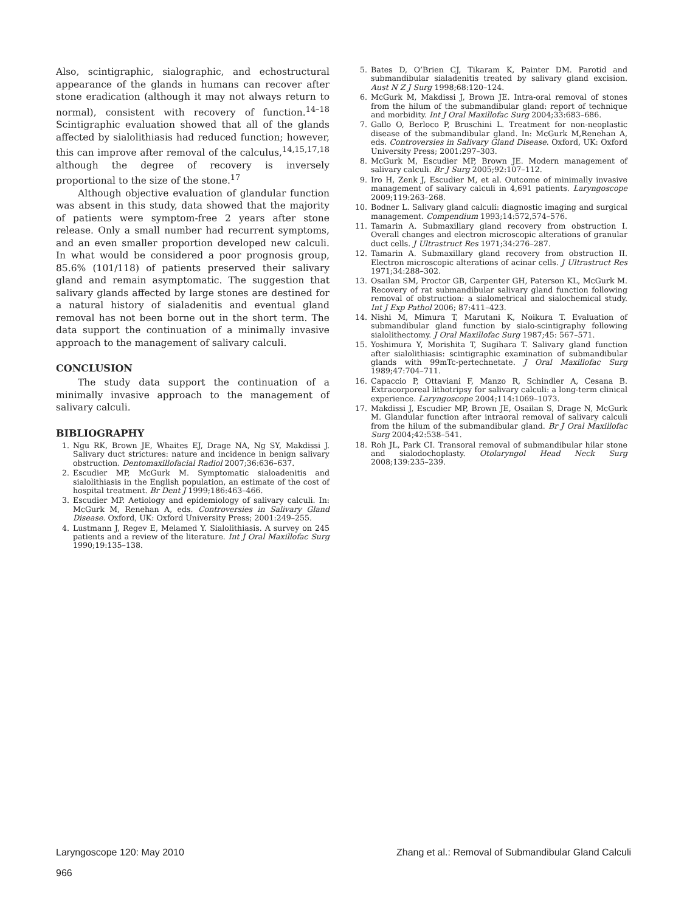Also, scintigraphic, sialographic, and echostructural appearance of the glands in humans can recover after stone eradication (although it may not always return to normal), consistent with recovery of function.<sup>14–18</sup> Scintigraphic evaluation showed that all of the glands affected by sialolithiasis had reduced function; however, this can improve after removal of the calculus,<sup>14,15,17,18</sup> although the degree of recovery is inversely proportional to the size of the stone.<sup>17</sup>
Although objective evaluation of glandular function was absent in this study, data showed that the majority of patients were symptom-free 2 years after stone release. Only a small number had recurrent symptoms, and an even smaller proportion developed new calculi. In what would be considered a poor prognosis group, 85.6% (101/118) of patients preserved their salivary gland and remain asymptomatic. The suggestion that salivary glands affected by large stones are destined for a natural history of sialadenitis and eventual gland removal has not been borne out in the short term. The data support the continuation of a minimally invasive approach to the management of salivary calculi.
CONCLUSION
The study data support the continuation of a minimally invasive approach to the management of salivary calculi.
BIBLIOGRAPHY
1. Ngu RK, Brown JE, Whaites EJ, Drage NA, Ng SY, Makdissi J. Salivary duct strictures: nature and incidence in benign salivary obstruction. Dentomaxillofacial Radiol 2007;36:636–637.
2. Escudier MP, McGurk M. Symptomatic sialoadenitis and sialolithiasis in the English population, an estimate of the cost of hospital treatment. Br Dent J 1999;186:463–466.
3. Escudier MP. Aetiology and epidemiology of salivary calculi. In: McGurk M, Renehan A, eds. Controversies in Salivary Gland Disease. Oxford, UK: Oxford University Press; 2001:249–255.
4. Lustmann J, Regev E, Melamed Y. Sialolithiasis. A survey on 245 patients and a review of the literature. Int J Oral Maxillofac Surg 1990;19:135–138.
5. Bates D, O’Brien CJ, Tikaram K, Painter DM. Parotid and submandibular sialadenitis treated by salivary gland excision. Aust N Z J Surg 1998;68:120–124.
6. McGurk M, Makdissi J, Brown JE. Intra-oral removal of stones from the hilum of the submandibular gland: report of technique and morbidity. Int J Oral Maxillofac Surg 2004;33:683–686.
7. Gallo O, Berloco P, Bruschini L. Treatment for non-neoplastic disease of the submandibular gland. In: McGurk M,Renehan A, eds. Controversies in Salivary Gland Disease. Oxford, UK: Oxford University Press; 2001:297–303.
8. McGurk M, Escudier MP, Brown JE. Modern management of salivary calculi. Br J Surg 2005;92:107–112.
9. Iro H, Zenk J, Escudier M, et al. Outcome of minimally invasive management of salivary calculi in 4,691 patients. Laryngoscope 2009;119:263–268.
10. Bodner L. Salivary gland calculi: diagnostic imaging and surgical management. Compendium 1993;14:572,574–576.
11. Tamarin A. Submaxillary gland recovery from obstruction I. Overall changes and electron microscopic alterations of granular duct cells. J Ultrastruct Res 1971;34:276–287.
12. Tamarin A. Submaxillary gland recovery from obstruction II. Electron microscopic alterations of acinar cells. J Ultrastruct Res 1971;34:288–302.
13. Osailan SM, Proctor GB, Carpenter GH, Paterson KL, McGurk M. Recovery of rat submandibular salivary gland function following removal of obstruction: a sialometrical and sialochemical study. Int J Exp Pathol 2006; 87:411–423.
14. Nishi M, Mimura T, Marutani K, Noikura T. Evaluation of submandibular gland function by sialo-scintigraphy following sialolithectomy. J Oral Maxillofac Surg 1987;45: 567–571.
15. Yoshimura Y, Morishita T, Sugihara T. Salivary gland function after sialolithiasis: scintigraphic examination of submandibular glands with 99mTc-pertechnetate. J Oral Maxillofac Surg 1989;47:704–711.
16. Capaccio P, Ottaviani F, Manzo R, Schindler A, Cesana B. Extracorporeal lithotripsy for salivary calculi: a long-term clinical experience. Laryngoscope 2004;114:1069–1073.
17. Makdissi J, Escudier MP, Brown JE, Osailan S, Drage N, McGurk M. Glandular function after intraoral removal of salivary calculi from the hilum of the submandibular gland. Br J Oral Maxillofac Surg 2004;42:538–541.
18. Roh JL, Park CI. Transoral removal of submandibular hilar stone and sialodochoplasty. Otolaryngol Head Neck Surg 2008;139:235–239.
Laryngoscope 120: May 2010 Zhang et al.: Removal of Submandibular Gland Calculi
966